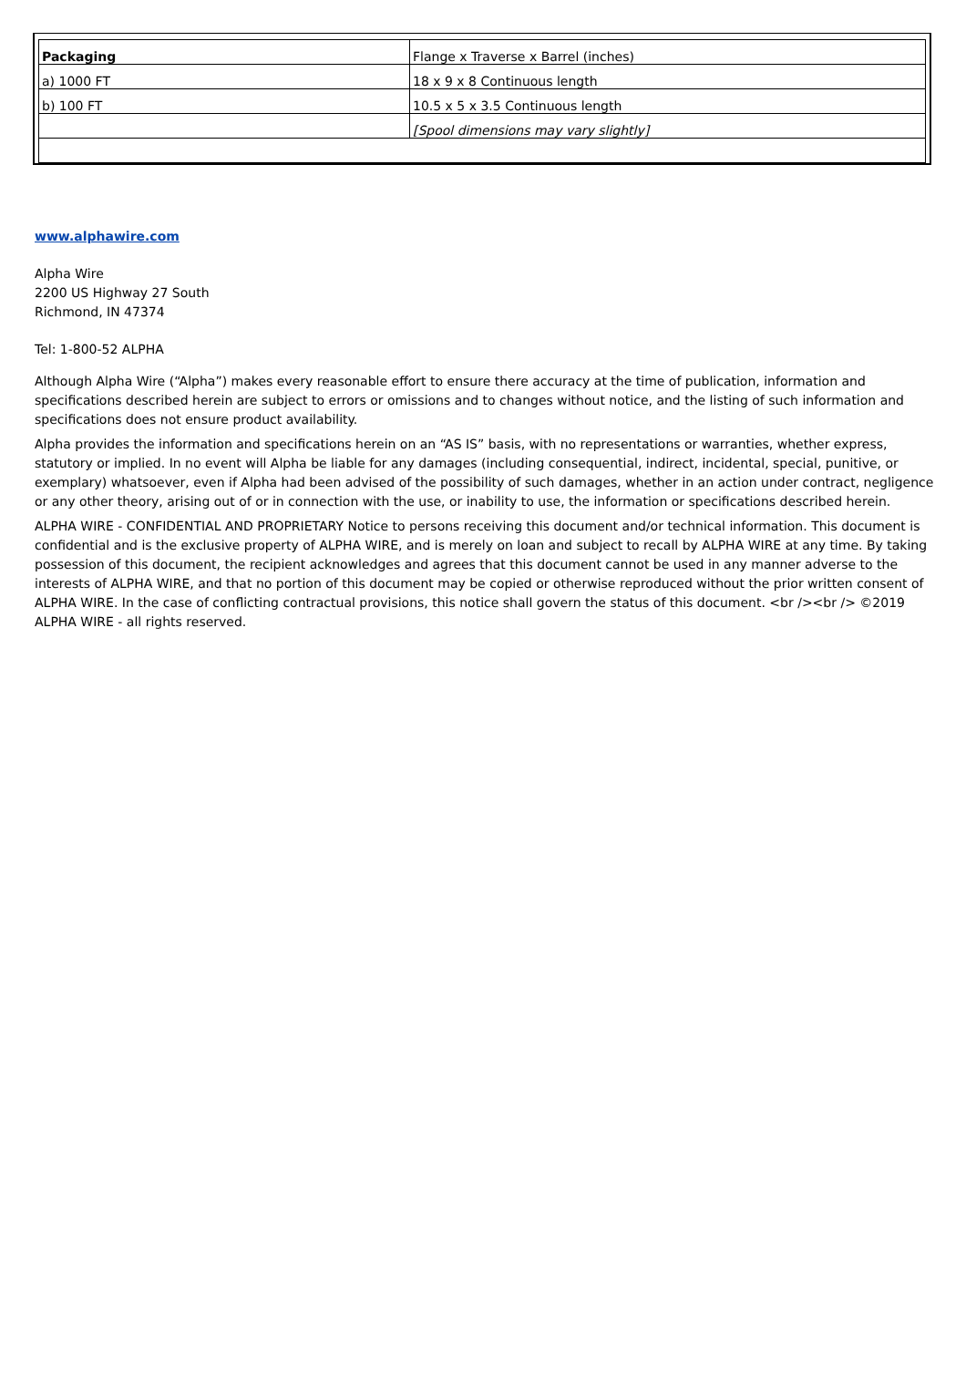| Packaging | Flange x Traverse x Barrel (inches) |
| a) 1000 FT | 18 x 9 x 8 Continuous length |
| b) 100 FT | 10.5 x 5 x 3.5 Continuous length |
| | [Spool dimensions may vary slightly] |
www.alphawire.com
Alpha Wire
2200 US Highway 27 South
Richmond, IN 47374
Tel: 1-800-52 ALPHA
Although Alpha Wire (“Alpha”) makes every reasonable effort to ensure there accuracy at the time of publication, information and specifications described herein are subject to errors or omissions and to changes without notice, and the listing of such information and specifications does not ensure product availability.
Alpha provides the information and specifications herein on an “AS IS” basis, with no representations or warranties, whether express, statutory or implied. In no event will Alpha be liable for any damages (including consequential, indirect, incidental, special, punitive, or exemplary) whatsoever, even if Alpha had been advised of the possibility of such damages, whether in an action under contract, negligence or any other theory, arising out of or in connection with the use, or inability to use, the information or specifications described herein.
ALPHA WIRE - CONFIDENTIAL AND PROPRIETARY Notice to persons receiving this document and/or technical information. This document is confidential and is the exclusive property of ALPHA WIRE, and is merely on loan and subject to recall by ALPHA WIRE at any time. By taking possession of this document, the recipient acknowledges and agrees that this document cannot be used in any manner adverse to the interests of ALPHA WIRE, and that no portion of this document may be copied or otherwise reproduced without the prior written consent of ALPHA WIRE. In the case of conflicting contractual provisions, this notice shall govern the status of this document. <br /><br /> ©2019 ALPHA WIRE - all rights reserved.